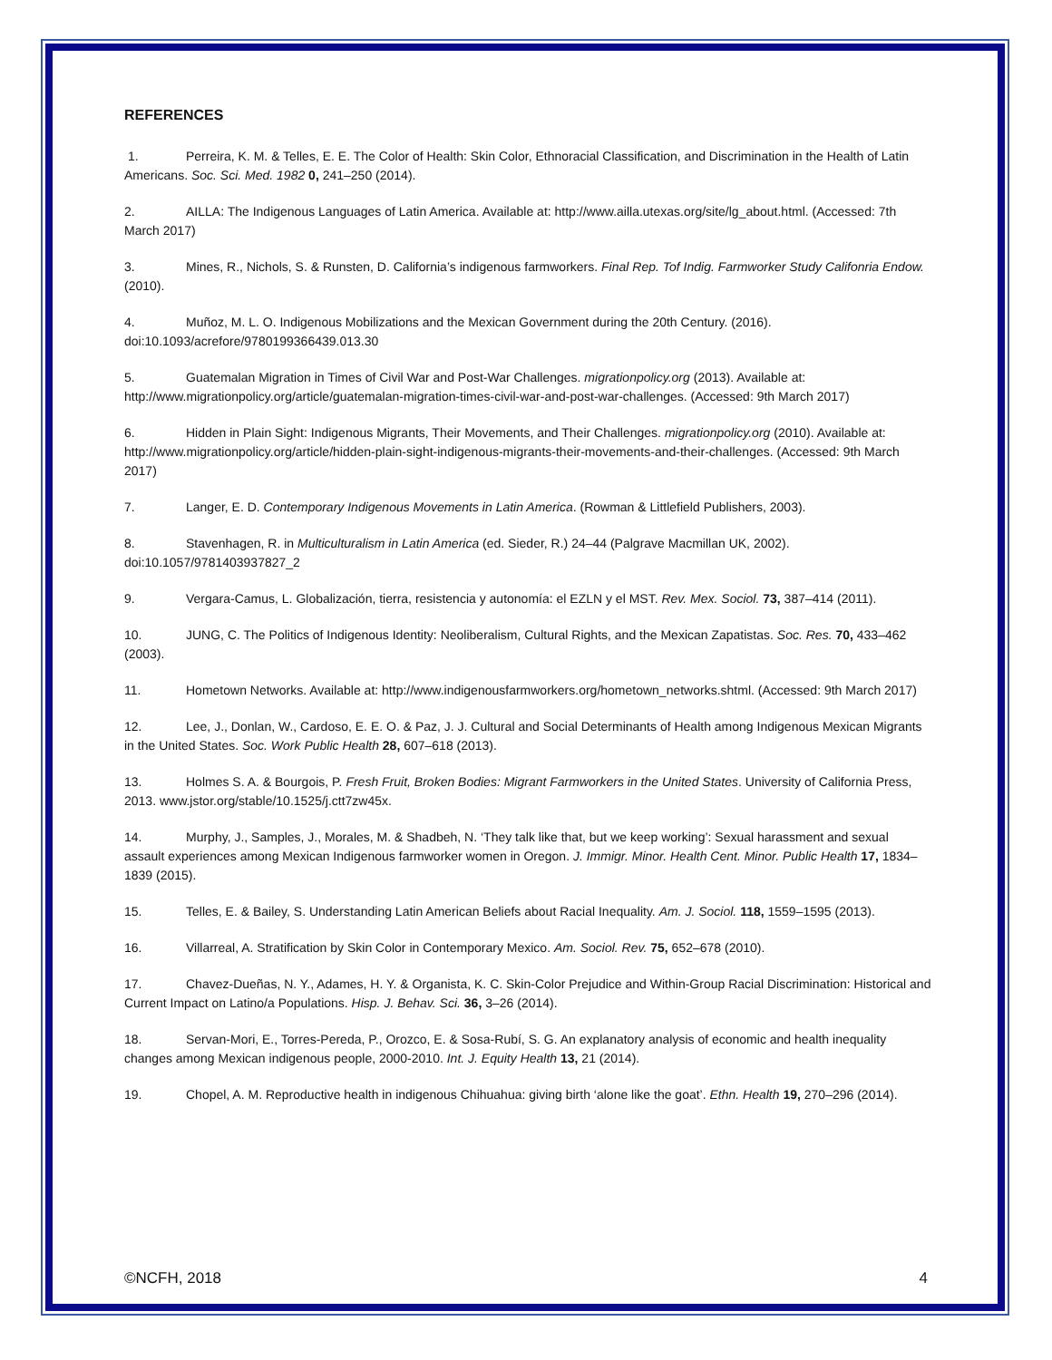REFERENCES
1. Perreira, K. M. & Telles, E. E. The Color of Health: Skin Color, Ethnoracial Classification, and Discrimination in the Health of Latin Americans. Soc. Sci. Med. 1982 0, 241–250 (2014).
2. AILLA: The Indigenous Languages of Latin America. Available at: http://www.ailla.utexas.org/site/lg_about.html. (Accessed: 7th March 2017)
3. Mines, R., Nichols, S. & Runsten, D. California’s indigenous farmworkers. Final Rep. Tof Indig. Farmworker Study Califonria Endow. (2010).
4. Muñoz, M. L. O. Indigenous Mobilizations and the Mexican Government during the 20th Century. (2016). doi:10.1093/acrefore/9780199366439.013.30
5. Guatemalan Migration in Times of Civil War and Post-War Challenges. migrationpolicy.org (2013). Available at: http://www.migrationpolicy.org/article/guatemalan-migration-times-civil-war-and-post-war-challenges. (Accessed: 9th March 2017)
6. Hidden in Plain Sight: Indigenous Migrants, Their Movements, and Their Challenges. migrationpolicy.org (2010). Available at: http://www.migrationpolicy.org/article/hidden-plain-sight-indigenous-migrants-their-movements-and-their-challenges. (Accessed: 9th March 2017)
7. Langer, E. D. Contemporary Indigenous Movements in Latin America. (Rowman & Littlefield Publishers, 2003).
8. Stavenhagen, R. in Multiculturalism in Latin America (ed. Sieder, R.) 24–44 (Palgrave Macmillan UK, 2002). doi:10.1057/9781403937827_2
9. Vergara-Camus, L. Globalización, tierra, resistencia y autonomía: el EZLN y el MST. Rev. Mex. Sociol. 73, 387–414 (2011).
10. JUNG, C. The Politics of Indigenous Identity: Neoliberalism, Cultural Rights, and the Mexican Zapatistas. Soc. Res. 70, 433–462 (2003).
11. Hometown Networks. Available at: http://www.indigenousfarmworkers.org/hometown_networks.shtml. (Accessed: 9th March 2017)
12. Lee, J., Donlan, W., Cardoso, E. E. O. & Paz, J. J. Cultural and Social Determinants of Health among Indigenous Mexican Migrants in the United States. Soc. Work Public Health 28, 607–618 (2013).
13. Holmes S. A. & Bourgois, P. Fresh Fruit, Broken Bodies: Migrant Farmworkers in the United States. University of California Press, 2013. www.jstor.org/stable/10.1525/j.ctt7zw45x.
14. Murphy, J., Samples, J., Morales, M. & Shadbeh, N. ‘They talk like that, but we keep working’: Sexual harassment and sexual assault experiences among Mexican Indigenous farmworker women in Oregon. J. Immigr. Minor. Health Cent. Minor. Public Health 17, 1834–1839 (2015).
15. Telles, E. & Bailey, S. Understanding Latin American Beliefs about Racial Inequality. Am. J. Sociol. 118, 1559–1595 (2013).
16. Villarreal, A. Stratification by Skin Color in Contemporary Mexico. Am. Sociol. Rev. 75, 652–678 (2010).
17. Chavez-Dueñas, N. Y., Adames, H. Y. & Organista, K. C. Skin-Color Prejudice and Within-Group Racial Discrimination: Historical and Current Impact on Latino/a Populations. Hisp. J. Behav. Sci. 36, 3–26 (2014).
18. Servan-Mori, E., Torres-Pereda, P., Orozco, E. & Sosa-Rubí, S. G. An explanatory analysis of economic and health inequality changes among Mexican indigenous people, 2000-2010. Int. J. Equity Health 13, 21 (2014).
19. Chopel, A. M. Reproductive health in indigenous Chihuahua: giving birth ‘alone like the goat’. Ethn. Health 19, 270–296 (2014).
©NCFH, 2018 4